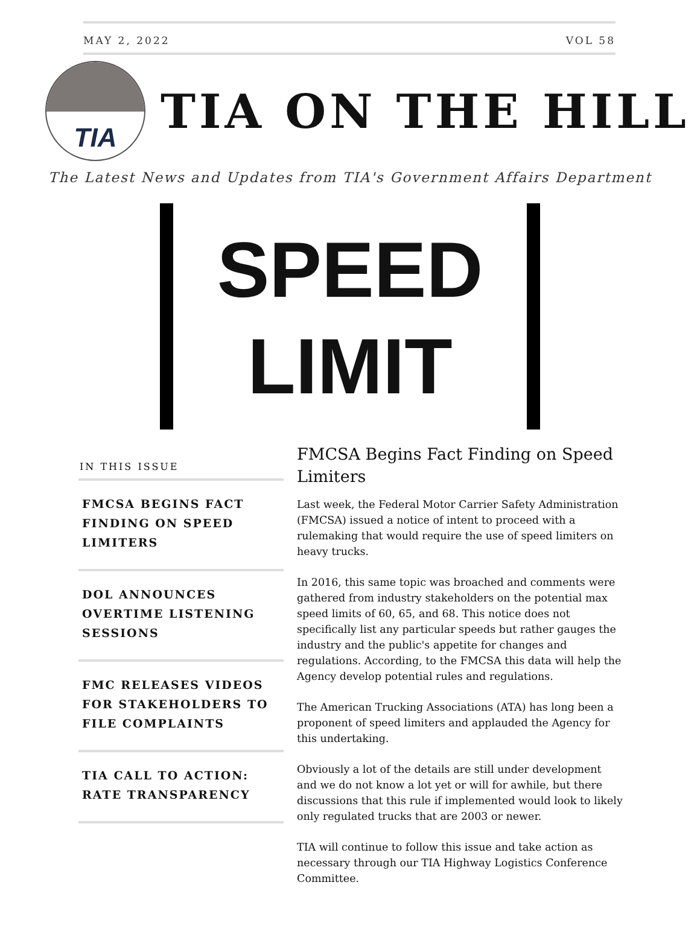MAY 2, 2022 VOL 58
TIA
TIA ON THE HILL
The Latest News and Updates from TIA's Government Affairs Department
SPEED
LIMIT
IN THIS ISSUE
FMCSA BEGINS FACT FINDING ON SPEED LIMITERS
DOL ANNOUNCES OVERTIME LISTENING SESSIONS
FMC RELEASES VIDEOS FOR STAKEHOLDERS TO FILE COMPLAINTS
TIA CALL TO ACTION: RATE TRANSPARENCY
FMCSA Begins Fact Finding on Speed Limiters
Last week, the Federal Motor Carrier Safety Administration (FMCSA) issued a notice of intent to proceed with a rulemaking that would require the use of speed limiters on heavy trucks.
In 2016, this same topic was broached and comments were gathered from industry stakeholders on the potential max speed limits of 60, 65, and 68. This notice does not specifically list any particular speeds but rather gauges the industry and the public's appetite for changes and regulations. According, to the FMCSA this data will help the Agency develop potential rules and regulations.
The American Trucking Associations (ATA) has long been a proponent of speed limiters and applauded the Agency for this undertaking.
Obviously a lot of the details are still under development and we do not know a lot yet or will for awhile, but there discussions that this rule if implemented would look to likely only regulated trucks that are 2003 or newer.
TIA will continue to follow this issue and take action as necessary through our TIA Highway Logistics Conference Committee.